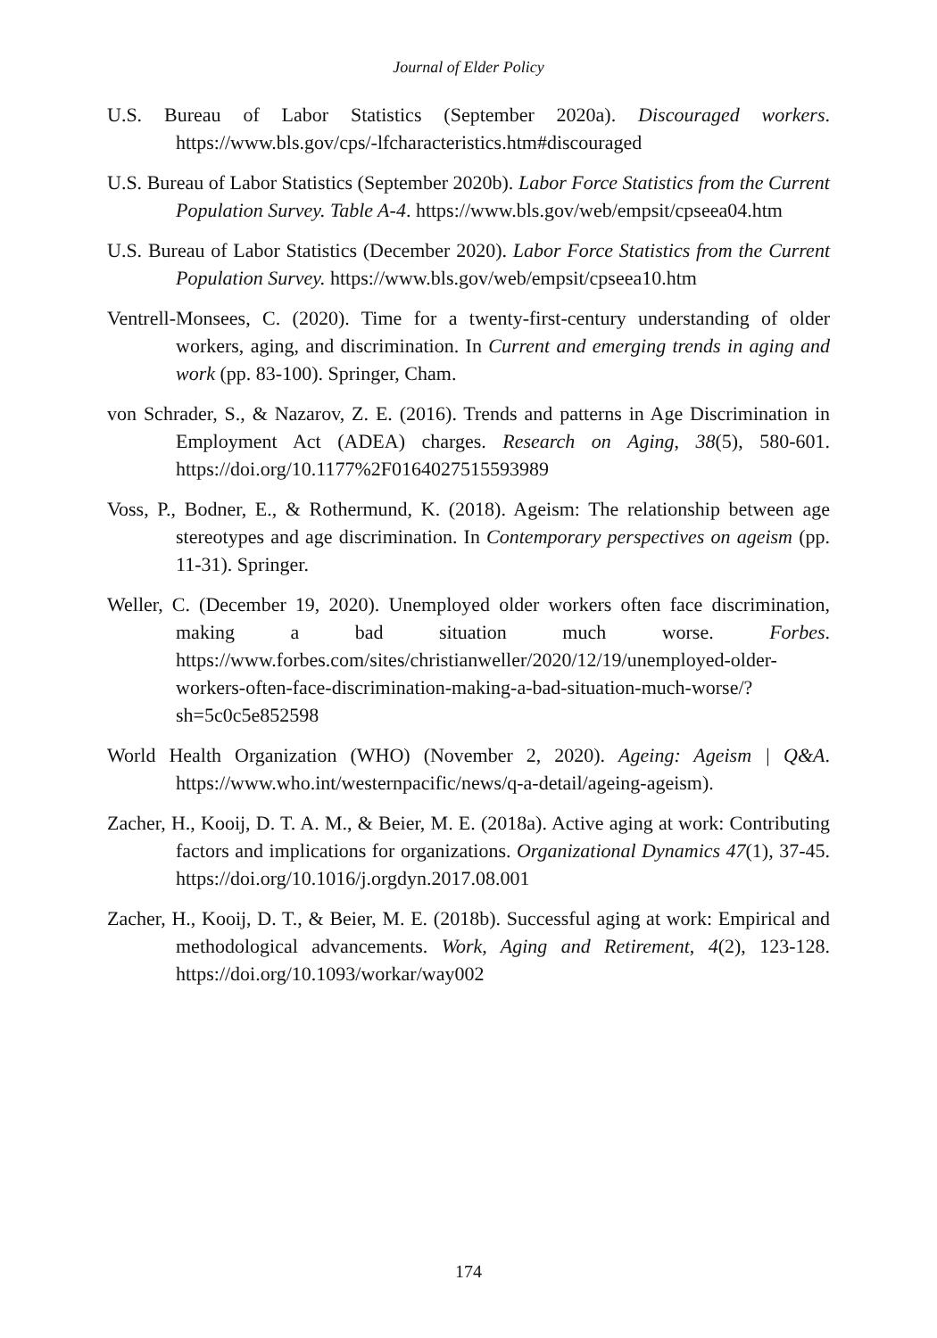Journal of Elder Policy
U.S. Bureau of Labor Statistics (September 2020a). Discouraged workers. https://www.bls.gov/cps/-lfcharacteristics.htm#discouraged
U.S. Bureau of Labor Statistics (September 2020b). Labor Force Statistics from the Current Population Survey. Table A-4. https://www.bls.gov/web/empsit/cpseea04.htm
U.S. Bureau of Labor Statistics (December 2020). Labor Force Statistics from the Current Population Survey. https://www.bls.gov/web/empsit/cpseea10.htm
Ventrell-Monsees, C. (2020). Time for a twenty-first-century understanding of older workers, aging, and discrimination. In Current and emerging trends in aging and work (pp. 83-100). Springer, Cham.
von Schrader, S., & Nazarov, Z. E. (2016). Trends and patterns in Age Discrimination in Employment Act (ADEA) charges. Research on Aging, 38(5), 580-601. https://doi.org/10.1177%2F0164027515593989
Voss, P., Bodner, E., & Rothermund, K. (2018). Ageism: The relationship between age stereotypes and age discrimination. In Contemporary perspectives on ageism (pp. 11-31). Springer.
Weller, C. (December 19, 2020). Unemployed older workers often face discrimination, making a bad situation much worse. Forbes. https://www.forbes.com/sites/christianweller/2020/12/19/unemployed-older-workers-often-face-discrimination-making-a-bad-situation-much-worse/?sh=5c0c5e852598
World Health Organization (WHO) (November 2, 2020). Ageing: Ageism | Q&A. https://www.who.int/westernpacific/news/q-a-detail/ageing-ageism).
Zacher, H., Kooij, D. T. A. M., & Beier, M. E. (2018a). Active aging at work: Contributing factors and implications for organizations. Organizational Dynamics 47(1), 37-45. https://doi.org/10.1016/j.orgdyn.2017.08.001
Zacher, H., Kooij, D. T., & Beier, M. E. (2018b). Successful aging at work: Empirical and methodological advancements. Work, Aging and Retirement, 4(2), 123-128. https://doi.org/10.1093/workar/way002
174